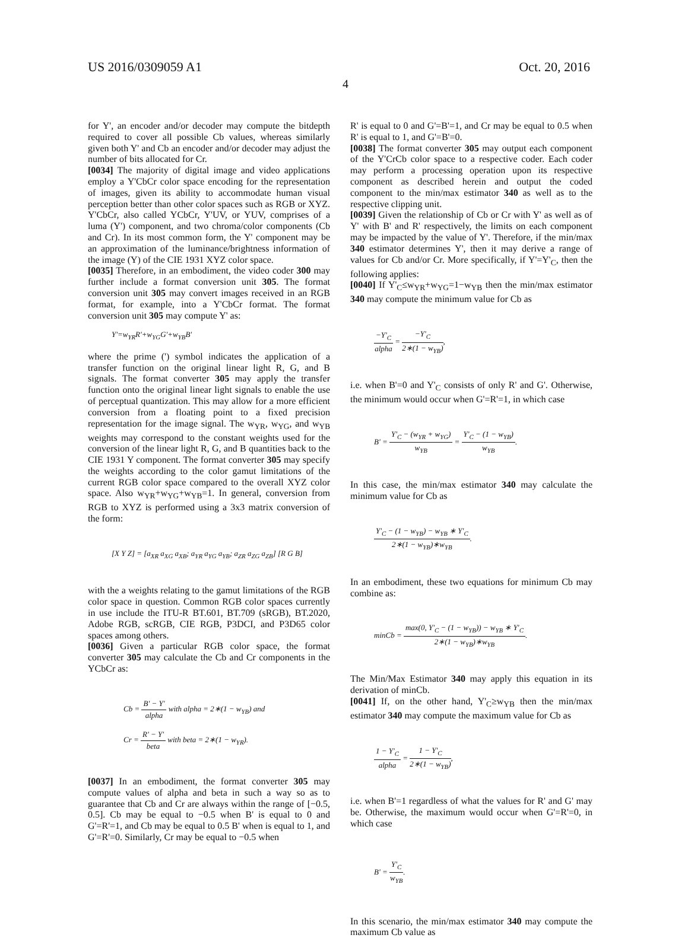US 2016/0309059 A1 Oct. 20, 2016
4
for Y', an encoder and/or decoder may compute the bitdepth required to cover all possible Cb values, whereas similarly given both Y' and Cb an encoder and/or decoder may adjust the number of bits allocated for Cr.
[0034] The majority of digital image and video applications employ a Y'CbCr color space encoding for the representation of images, given its ability to accommodate human visual perception better than other color spaces such as RGB or XYZ. Y'CbCr, also called YCbCr, Y'UV, or YUV, comprises of a luma (Y') component, and two chroma/color components (Cb and Cr). In its most common form, the Y' component may be an approximation of the luminance/brightness information of the image (Y) of the CIE 1931 XYZ color space.
[0035] Therefore, in an embodiment, the video coder 300 may further include a format conversion unit 305. The format conversion unit 305 may convert images received in an RGB format, for example, into a Y'CbCr format. The format conversion unit 305 may compute Y' as:
Y'=w<sub>YR</sub>R'+w<sub>YG</sub>G'+w<sub>YB</sub>B'
where the prime (') symbol indicates the application of a transfer function on the original linear light R, G, and B signals. The format converter 305 may apply the transfer function onto the original linear light signals to enable the use of perceptual quantization. This may allow for a more efficient conversion from a floating point to a fixed precision representation for the image signal. The w<sub>YR</sub>, w<sub>YG</sub>, and w<sub>YB</sub> weights may correspond to the constant weights used for the conversion of the linear light R, G, and B quantities back to the CIE 1931 Y component. The format converter 305 may specify the weights according to the color gamut limitations of the current RGB color space compared to the overall XYZ color space. Also w<sub>YR</sub>+w<sub>YG</sub>+w<sub>YB</sub>=1. In general, conversion from RGB to XYZ is performed using a 3x3 matrix conversion of the form:
[X Y Z] = [a<sub>XR</sub> a<sub>XG</sub> a<sub>XB</sub>; a<sub>YR</sub> a<sub>YG</sub> a<sub>YB</sub>; a<sub>ZR</sub> a<sub>ZG</sub> a<sub>ZB</sub>] [R G B]
with the a weights relating to the gamut limitations of the RGB color space in question. Common RGB color spaces currently in use include the ITU-R BT.601, BT.709 (sRGB), BT.2020, Adobe RGB, scRGB, CIE RGB, P3DCI, and P3D65 color spaces among others.
[0036] Given a particular RGB color space, the format converter 305 may calculate the Cb and Cr components in the YCbCr as:
Cb = B' − Y' alpha with alpha = 2∗(1 − w<sub>YB</sub>) and
Cr = R' − Y' beta with beta = 2∗(1 − w<sub>YR</sub>).
[0037] In an embodiment, the format converter 305 may compute values of alpha and beta in such a way so as to guarantee that Cb and Cr are always within the range of [−0.5, 0.5]. Cb may be equal to −0.5 when B' is equal to 0 and G'=R'=1, and Cb may be equal to 0.5 B' when is equal to 1, and G'=R'=0. Similarly, Cr may be equal to −0.5 when
R' is equal to 0 and G'=B'=1, and Cr may be equal to 0.5 when R' is equal to 1, and G'=B'=0.
[0038] The format converter 305 may output each component of the Y'CrCb color space to a respective coder. Each coder may perform a processing operation upon its respective component as described herein and output the coded component to the min/max estimator 340 as well as to the respective clipping unit.
[0039] Given the relationship of Cb or Cr with Y' as well as of Y' with B' and R' respectively, the limits on each component may be impacted by the value of Y'. Therefore, if the min/max 340 estimator determines Y', then it may derive a range of values for Cb and/or Cr. More specifically, if Y'=Y'<sub>C</sub>, then the following applies:
[0040] If Y'<sub>C</sub>≤w<sub>YR</sub>+w<sub>YG</sub>=1−w<sub>YB</sub> then the min/max estimator 340 may compute the minimum value for Cb as
−Y'<sub>C</sub> alpha = −Y'<sub>C</sub> 2∗(1 − w<sub>YB</sub>),
i.e. when B'=0 and Y'<sub>C</sub> consists of only R' and G'. Otherwise, the minimum would occur when G'=R'=1, in which case
B' = Y'<sub>C</sub> − (w<sub>YR</sub> + w<sub>YG</sub>) w<sub>YB</sub> = Y'<sub>C</sub> − (1 − w<sub>YB</sub>) w<sub>YB</sub>.
In this case, the min/max estimator 340 may calculate the minimum value for Cb as
Y'<sub>C</sub> − (1 − w<sub>YB</sub>) − w<sub>YB</sub> ∗ Y'<sub>C</sub> 2∗(1 − w<sub>YB</sub>)∗w<sub>YB</sub>.
In an embodiment, these two equations for minimum Cb may combine as:
minCb = max(0, Y'<sub>C</sub> − (1 − w<sub>YB</sub>)) − w<sub>YB</sub> ∗ Y'<sub>C</sub> 2∗(1 − w<sub>YB</sub>)∗w<sub>YB</sub>.
The Min/Max Estimator 340 may apply this equation in its derivation of minCb.
[0041] If, on the other hand, Y'<sub>C</sub>≥w<sub>YB</sub> then the min/max estimator 340 may compute the maximum value for Cb as
1 − Y'<sub>C</sub> alpha = 1 − Y'<sub>C</sub> 2∗(1 − w<sub>YB</sub>),
i.e. when B'=1 regardless of what the values for R' and G' may be. Otherwise, the maximum would occur when G'=R'=0, in which case
B' = Y'<sub>C</sub> w<sub>YB</sub>.
In this scenario, the min/max estimator 340 may compute the maximum Cb value as